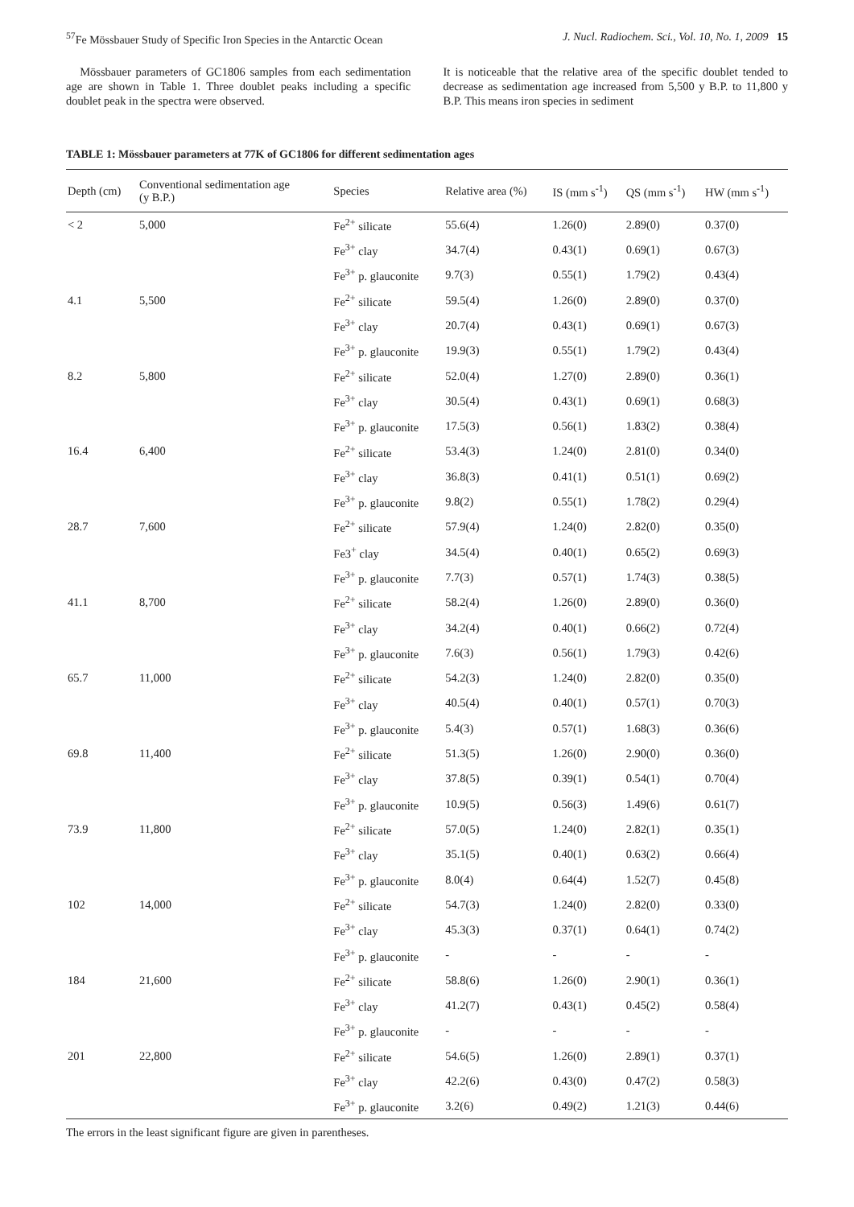<sup>57</sup>Fe Mössbauer Study of Specific Iron Species in the Antarctic Ocean J. Nucl. Radiochem. Sci., Vol. 10, No. 1, 2009 15
Mössbauer parameters of GC1806 samples from each sedimentation age are shown in Table 1. Three doublet peaks including a specific doublet peak in the spectra were observed.
It is noticeable that the relative area of the specific doublet tended to decrease as sedimentation age increased from 5,500 y B.P. to 11,800 y B.P. This means iron species in sediment
TABLE 1: Mössbauer parameters at 77K of GC1806 for different sedimentation ages
| Depth (cm) | Conventional sedimentation age (y B.P.) | Species | Relative area (%) | IS (mm s<sup>-1</sup>) | QS (mm s<sup>-1</sup>) | HW (mm s<sup>-1</sup>) |
| --- | --- | --- | --- | --- | --- | --- |
| < 2 | 5,000 | Fe<sup>2+</sup> silicate | 55.6(4) | 1.26(0) | 2.89(0) | 0.37(0) |
| | | Fe<sup>3+</sup> clay | 34.7(4) | 0.43(1) | 0.69(1) | 0.67(3) |
| | | Fe<sup>3+</sup> p. glauconite | 9.7(3) | 0.55(1) | 1.79(2) | 0.43(4) |
| 4.1 | 5,500 | Fe<sup>2+</sup> silicate | 59.5(4) | 1.26(0) | 2.89(0) | 0.37(0) |
| | | Fe<sup>3+</sup> clay | 20.7(4) | 0.43(1) | 0.69(1) | 0.67(3) |
| | | Fe<sup>3+</sup> p. glauconite | 19.9(3) | 0.55(1) | 1.79(2) | 0.43(4) |
| 8.2 | 5,800 | Fe<sup>2+</sup> silicate | 52.0(4) | 1.27(0) | 2.89(0) | 0.36(1) |
| | | Fe<sup>3+</sup> clay | 30.5(4) | 0.43(1) | 0.69(1) | 0.68(3) |
| | | Fe<sup>3+</sup> p. glauconite | 17.5(3) | 0.56(1) | 1.83(2) | 0.38(4) |
| 16.4 | 6,400 | Fe<sup>2+</sup> silicate | 53.4(3) | 1.24(0) | 2.81(0) | 0.34(0) |
| | | Fe<sup>3+</sup> clay | 36.8(3) | 0.41(1) | 0.51(1) | 0.69(2) |
| | | Fe<sup>3+</sup> p. glauconite | 9.8(2) | 0.55(1) | 1.78(2) | 0.29(4) |
| 28.7 | 7,600 | Fe<sup>2+</sup> silicate | 57.9(4) | 1.24(0) | 2.82(0) | 0.35(0) |
| | | Fe3<sup>+</sup> clay | 34.5(4) | 0.40(1) | 0.65(2) | 0.69(3) |
| | | Fe<sup>3+</sup> p. glauconite | 7.7(3) | 0.57(1) | 1.74(3) | 0.38(5) |
| 41.1 | 8,700 | Fe<sup>2+</sup> silicate | 58.2(4) | 1.26(0) | 2.89(0) | 0.36(0) |
| | | Fe<sup>3+</sup> clay | 34.2(4) | 0.40(1) | 0.66(2) | 0.72(4) |
| | | Fe<sup>3+</sup> p. glauconite | 7.6(3) | 0.56(1) | 1.79(3) | 0.42(6) |
| 65.7 | 11,000 | Fe<sup>2+</sup> silicate | 54.2(3) | 1.24(0) | 2.82(0) | 0.35(0) |
| | | Fe<sup>3+</sup> clay | 40.5(4) | 0.40(1) | 0.57(1) | 0.70(3) |
| | | Fe<sup>3+</sup> p. glauconite | 5.4(3) | 0.57(1) | 1.68(3) | 0.36(6) |
| 69.8 | 11,400 | Fe<sup>2+</sup> silicate | 51.3(5) | 1.26(0) | 2.90(0) | 0.36(0) |
| | | Fe<sup>3+</sup> clay | 37.8(5) | 0.39(1) | 0.54(1) | 0.70(4) |
| | | Fe<sup>3+</sup> p. glauconite | 10.9(5) | 0.56(3) | 1.49(6) | 0.61(7) |
| 73.9 | 11,800 | Fe<sup>2+</sup> silicate | 57.0(5) | 1.24(0) | 2.82(1) | 0.35(1) |
| | | Fe<sup>3+</sup> clay | 35.1(5) | 0.40(1) | 0.63(2) | 0.66(4) |
| | | Fe<sup>3+</sup> p. glauconite | 8.0(4) | 0.64(4) | 1.52(7) | 0.45(8) |
| 102 | 14,000 | Fe<sup>2+</sup> silicate | 54.7(3) | 1.24(0) | 2.82(0) | 0.33(0) |
| | | Fe<sup>3+</sup> clay | 45.3(3) | 0.37(1) | 0.64(1) | 0.74(2) |
| | | Fe<sup>3+</sup> p. glauconite | - | - | - | - |
| 184 | 21,600 | Fe<sup>2+</sup> silicate | 58.8(6) | 1.26(0) | 2.90(1) | 0.36(1) |
| | | Fe<sup>3+</sup> clay | 41.2(7) | 0.43(1) | 0.45(2) | 0.58(4) |
| | | Fe<sup>3+</sup> p. glauconite | - | - | - | - |
| 201 | 22,800 | Fe<sup>2+</sup> silicate | 54.6(5) | 1.26(0) | 2.89(1) | 0.37(1) |
| | | Fe<sup>3+</sup> clay | 42.2(6) | 0.43(0) | 0.47(2) | 0.58(3) |
| | | Fe<sup>3+</sup> p. glauconite | 3.2(6) | 0.49(2) | 1.21(3) | 0.44(6) |
The errors in the least significant figure are given in parentheses.